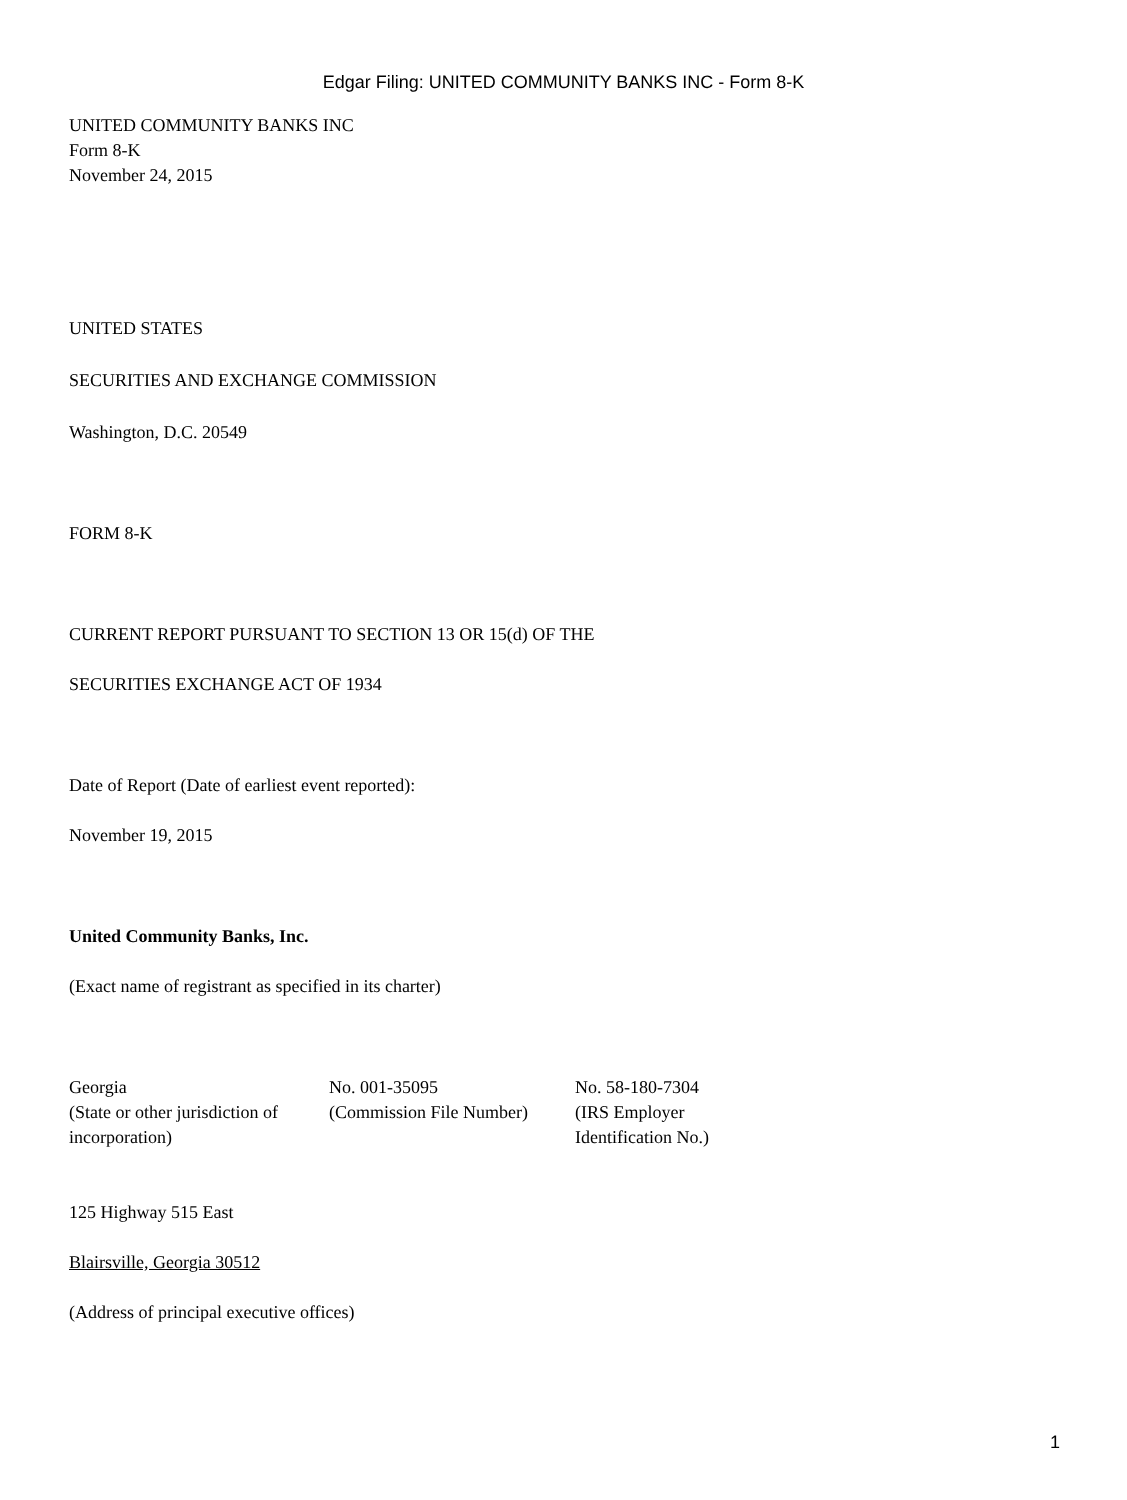Edgar Filing: UNITED COMMUNITY BANKS INC - Form 8-K
UNITED COMMUNITY BANKS INC
Form 8-K
November 24, 2015
UNITED STATES
SECURITIES AND EXCHANGE COMMISSION
Washington, D.C. 20549
FORM 8-K
CURRENT REPORT PURSUANT TO SECTION 13 OR 15(d) OF THE
SECURITIES EXCHANGE ACT OF 1934
Date of Report (Date of earliest event reported):
November 19, 2015
United Community Banks, Inc.
(Exact name of registrant as specified in its charter)
| Georgia (State or other jurisdiction of incorporation) | No. 001-35095 (Commission File Number) | No. 58-180-7304 (IRS Employer Identification No.) |
125 Highway 515 East
Blairsville, Georgia 30512
(Address of principal executive offices)
1